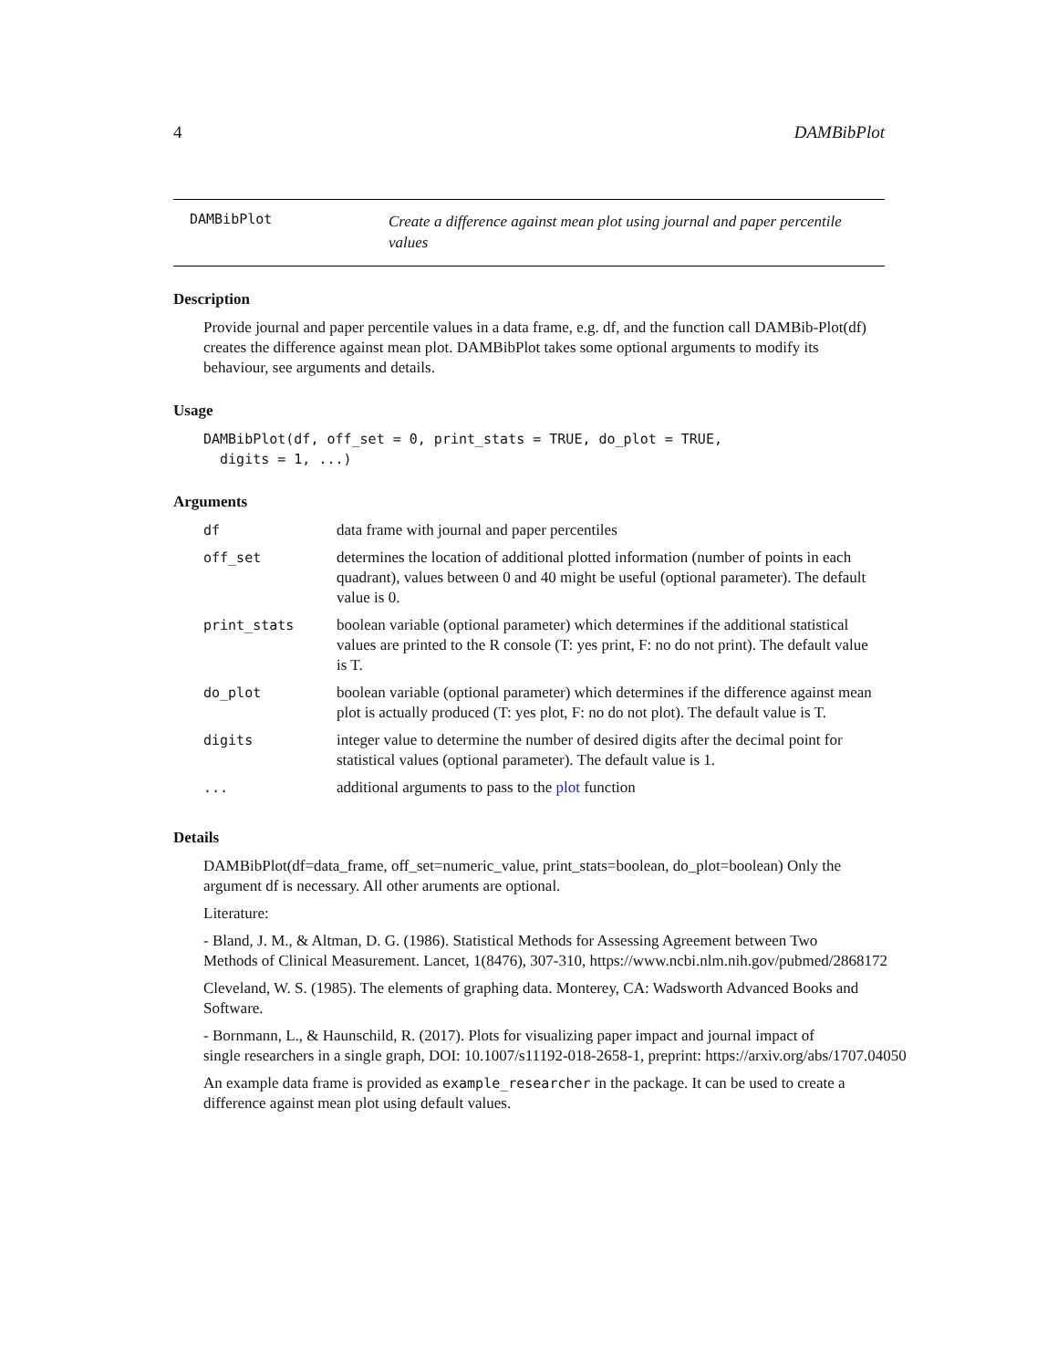4 DAMBibPlot
DAMBibPlot
Create a difference against mean plot using journal and paper percentile values
Description
Provide journal and paper percentile values in a data frame, e.g. df, and the function call DAMBib-Plot(df) creates the difference against mean plot. DAMBibPlot takes some optional arguments to modify its behaviour, see arguments and details.
Usage
DAMBibPlot(df, off_set = 0, print_stats = TRUE, do_plot = TRUE,
  digits = 1, ...)
Arguments
| df | data frame with journal and paper percentiles |
| off_set | determines the location of additional plotted information (number of points in each quadrant), values between 0 and 40 might be useful (optional parameter). The default value is 0. |
| print_stats | boolean variable (optional parameter) which determines if the additional statistical values are printed to the R console (T: yes print, F: no do not print). The default value is T. |
| do_plot | boolean variable (optional parameter) which determines if the difference against mean plot is actually produced (T: yes plot, F: no do not plot). The default value is T. |
| digits | integer value to determine the number of desired digits after the decimal point for statistical values (optional parameter). The default value is 1. |
| ... | additional arguments to pass to the plot function |
Details
DAMBibPlot(df=data_frame, off_set=numeric_value, print_stats=boolean, do_plot=boolean) Only the argument df is necessary. All other aruments are optional.
Literature:
- Bland, J. M., & Altman, D. G. (1986). Statistical Methods for Assessing Agreement between Two
Methods of Clinical Measurement. Lancet, 1(8476), 307-310, https://www.ncbi.nlm.nih.gov/pubmed/2868172
Cleveland, W. S. (1985). The elements of graphing data. Monterey, CA: Wadsworth Advanced Books and Software.
- Bornmann, L., & Haunschild, R. (2017). Plots for visualizing paper impact and journal impact of
single researchers in a single graph, DOI: 10.1007/s11192-018-2658-1, preprint: https://arxiv.org/abs/1707.04050
An example data frame is provided as example_researcher in the package. It can be used to create a difference against mean plot using default values.